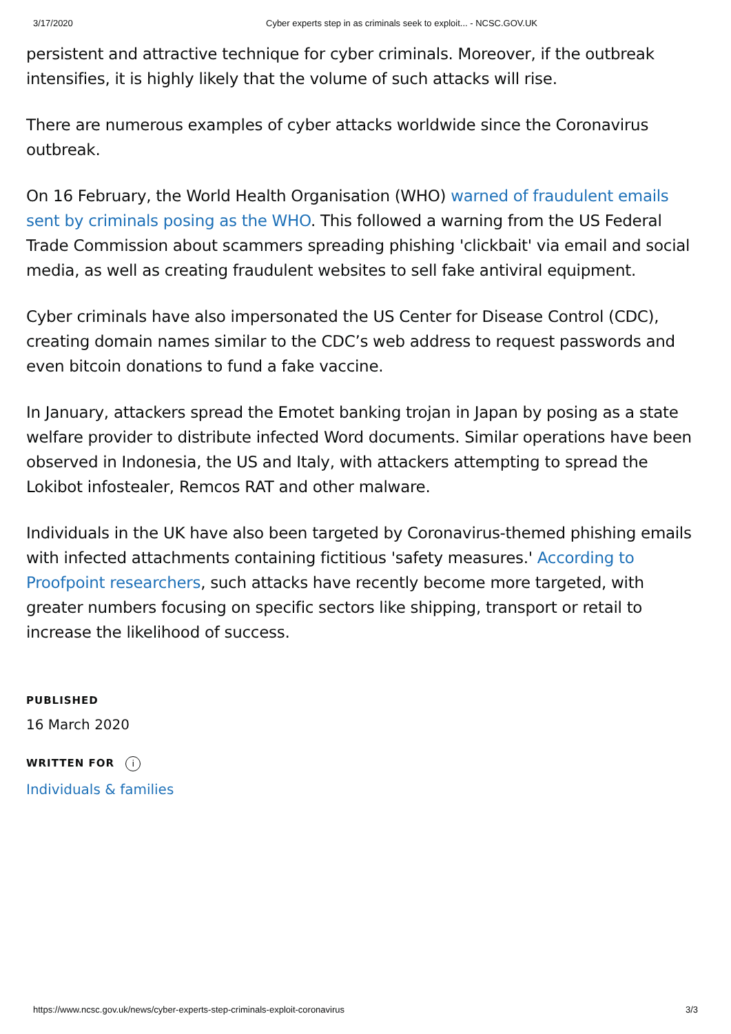3/17/2020 Cyber experts step in as criminals seek to exploit... - NCSC.GOV.UK
persistent and attractive technique for cyber criminals. Moreover, if the outbreak intensifies, it is highly likely that the volume of such attacks will rise.
There are numerous examples of cyber attacks worldwide since the Coronavirus outbreak.
On 16 February, the World Health Organisation (WHO) warned of fraudulent emails sent by criminals posing as the WHO. This followed a warning from the US Federal Trade Commission about scammers spreading phishing 'clickbait' via email and social media, as well as creating fraudulent websites to sell fake antiviral equipment.
Cyber criminals have also impersonated the US Center for Disease Control (CDC), creating domain names similar to the CDC’s web address to request passwords and even bitcoin donations to fund a fake vaccine.
In January, attackers spread the Emotet banking trojan in Japan by posing as a state welfare provider to distribute infected Word documents. Similar operations have been observed in Indonesia, the US and Italy, with attackers attempting to spread the Lokibot infostealer, Remcos RAT and other malware.
Individuals in the UK have also been targeted by Coronavirus-themed phishing emails with infected attachments containing fictitious 'safety measures.' According to Proofpoint researchers, such attacks have recently become more targeted, with greater numbers focusing on specific sectors like shipping, transport or retail to increase the likelihood of success.
PUBLISHED
16 March 2020
WRITTEN FOR i
Individuals & families
https://www.ncsc.gov.uk/news/cyber-experts-step-criminals-exploit-coronavirus 3/3